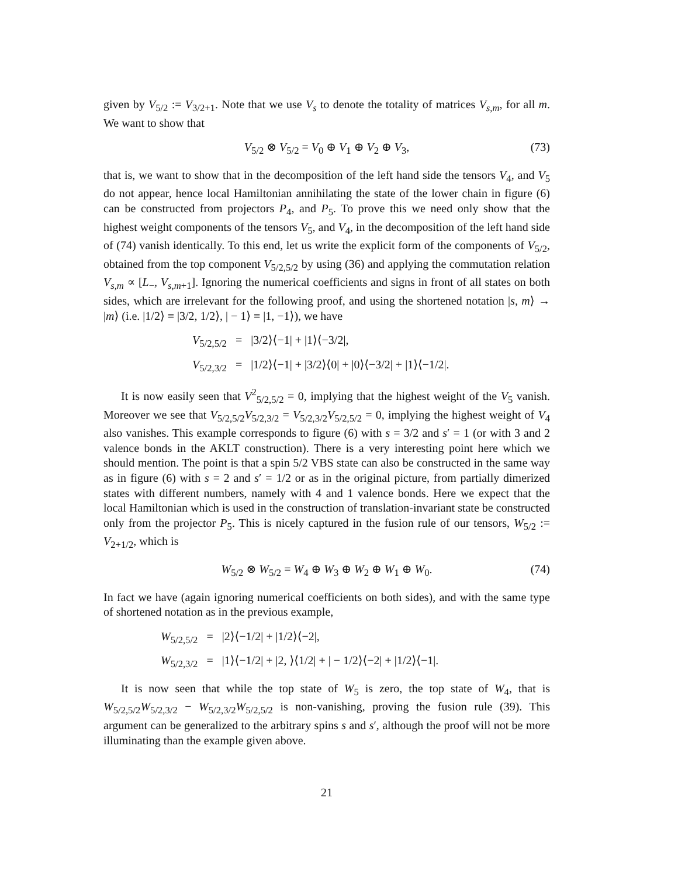given by V<sub>5/2</sub> := V<sub>3/2+1</sub>. Note that we use V<sub>s</sub> to denote the totality of matrices V<sub>s,m</sub>, for all m. We want to show that
V<sub>5/2</sub> ⊗ V<sub>5/2</sub> = V<sub>0</sub> ⊕ V<sub>1</sub> ⊕ V<sub>2</sub> ⊕ V<sub>3</sub>, (73)
that is, we want to show that in the decomposition of the left hand side the tensors V<sub>4</sub>, and V<sub>5</sub> do not appear, hence local Hamiltonian annihilating the state of the lower chain in figure (6) can be constructed from projectors P<sub>4</sub>, and P<sub>5</sub>. To prove this we need only show that the highest weight components of the tensors V<sub>5</sub>, and V<sub>4</sub>, in the decomposition of the left hand side of (74) vanish identically. To this end, let us write the explicit form of the components of V<sub>5/2</sub>, obtained from the top component V<sub>5/2,5/2</sub> by using (36) and applying the commutation relation V<sub>s,m</sub> ∝ [L<sub>−</sub>, V<sub>s,m+1</sub>]. Ignoring the numerical coefficients and signs in front of all states on both sides, which are irrelevant for the following proof, and using the shortened notation |s, m⟩ → |m⟩ (i.e. |1/2⟩ ≡ |3/2, 1/2⟩, | − 1⟩ ≡ |1, −1⟩), we have
V<sub>5/2,5/2</sub> = |3/2⟩⟨−1| + |1⟩⟨−3/2|,
V<sub>5/2,3/2</sub> = |1/2⟩⟨−1| + |3/2⟩⟨0| + |0⟩⟨−3/2| + |1⟩⟨−1/2|.
It is now easily seen that V<sup>2</sup><sub>5/2,5/2</sub> = 0, implying that the highest weight of the V<sub>5</sub> vanish. Moreover we see that V<sub>5/2,5/2</sub>V<sub>5/2,3/2</sub> = V<sub>5/2,3/2</sub>V<sub>5/2,5/2</sub> = 0, implying the highest weight of V<sub>4</sub> also vanishes. This example corresponds to figure (6) with s = 3/2 and s′ = 1 (or with 3 and 2 valence bonds in the AKLT construction). There is a very interesting point here which we should mention. The point is that a spin 5/2 VBS state can also be constructed in the same way as in figure (6) with s = 2 and s′ = 1/2 or as in the original picture, from partially dimerized states with different numbers, namely with 4 and 1 valence bonds. Here we expect that the local Hamiltonian which is used in the construction of translation-invariant state be constructed only from the projector P<sub>5</sub>. This is nicely captured in the fusion rule of our tensors, W<sub>5/2</sub> := V<sub>2+1/2</sub>, which is
W<sub>5/2</sub> ⊗ W<sub>5/2</sub> = W<sub>4</sub> ⊕ W<sub>3</sub> ⊕ W<sub>2</sub> ⊕ W<sub>1</sub> ⊕ W<sub>0</sub>. (74)
In fact we have (again ignoring numerical coefficients on both sides), and with the same type of shortened notation as in the previous example,
W<sub>5/2,5/2</sub> = |2⟩⟨−1/2| + |1/2⟩⟨−2|,
W<sub>5/2,3/2</sub> = |1⟩⟨−1/2| + |2, ⟩⟨1/2| + | − 1/2⟩⟨−2| + |1/2⟩⟨−1|.
It is now seen that while the top state of W<sub>5</sub> is zero, the top state of W<sub>4</sub>, that is W<sub>5/2,5/2</sub>W<sub>5/2,3/2</sub> − W<sub>5/2,3/2</sub>W<sub>5/2,5/2</sub> is non-vanishing, proving the fusion rule (39). This argument can be generalized to the arbitrary spins s and s′, although the proof will not be more illuminating than the example given above.
21